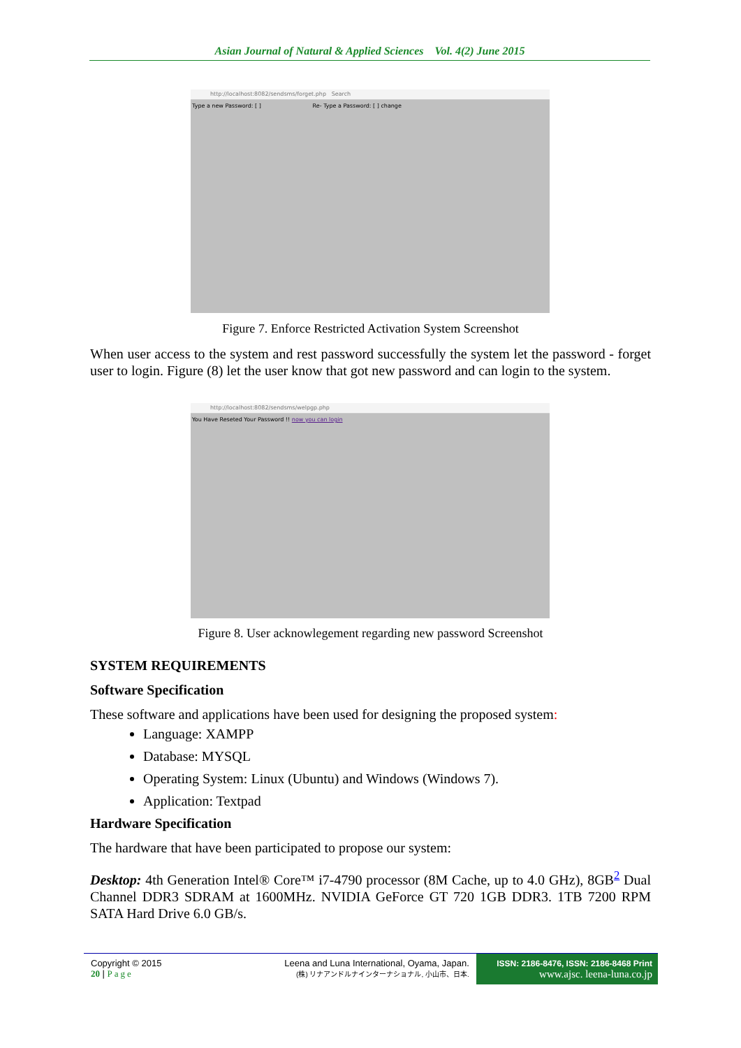Asian Journal of Natural & Applied Sciences Vol. 4(2) June 2015
http://localhost:8082/sendsms/forget.php Search
Type a new Password: [ ] Re- Type a Password: [ ] change
Figure 7. Enforce Restricted Activation System Screenshot
When user access to the system and rest password successfully the system let the password - forget user to login. Figure (8) let the user know that got new password and can login to the system.
http://localhost:8082/sendsms/welpgp.php
You Have Reseted Your Password !! now you can login
Figure 8. User acknowlegement regarding new password Screenshot
SYSTEM REQUIREMENTS
Software Specification
These software and applications have been used for designing the proposed system:
Language: XAMPP
Database: MYSQL
Operating System: Linux (Ubuntu) and Windows (Windows 7).
Application: Textpad
Hardware Specification
The hardware that have been participated to propose our system:
Desktop: 4th Generation Intel® Core™ i7-4790 processor (8M Cache, up to 4.0 GHz), 8GB<sup>2</sup> Dual Channel DDR3 SDRAM at 1600MHz. NVIDIA GeForce GT 720 1GB DDR3. 1TB 7200 RPM SATA Hard Drive 6.0 GB/s.
Copyright © 2015
20 | Page
Leena and Luna International, Oyama, Japan.
(株) リナアンドルナインターナショナル, 小山市、日本.
ISSN: 2186-8476, ISSN: 2186-8468 Print
www.ajsc. leena-luna.co.jp